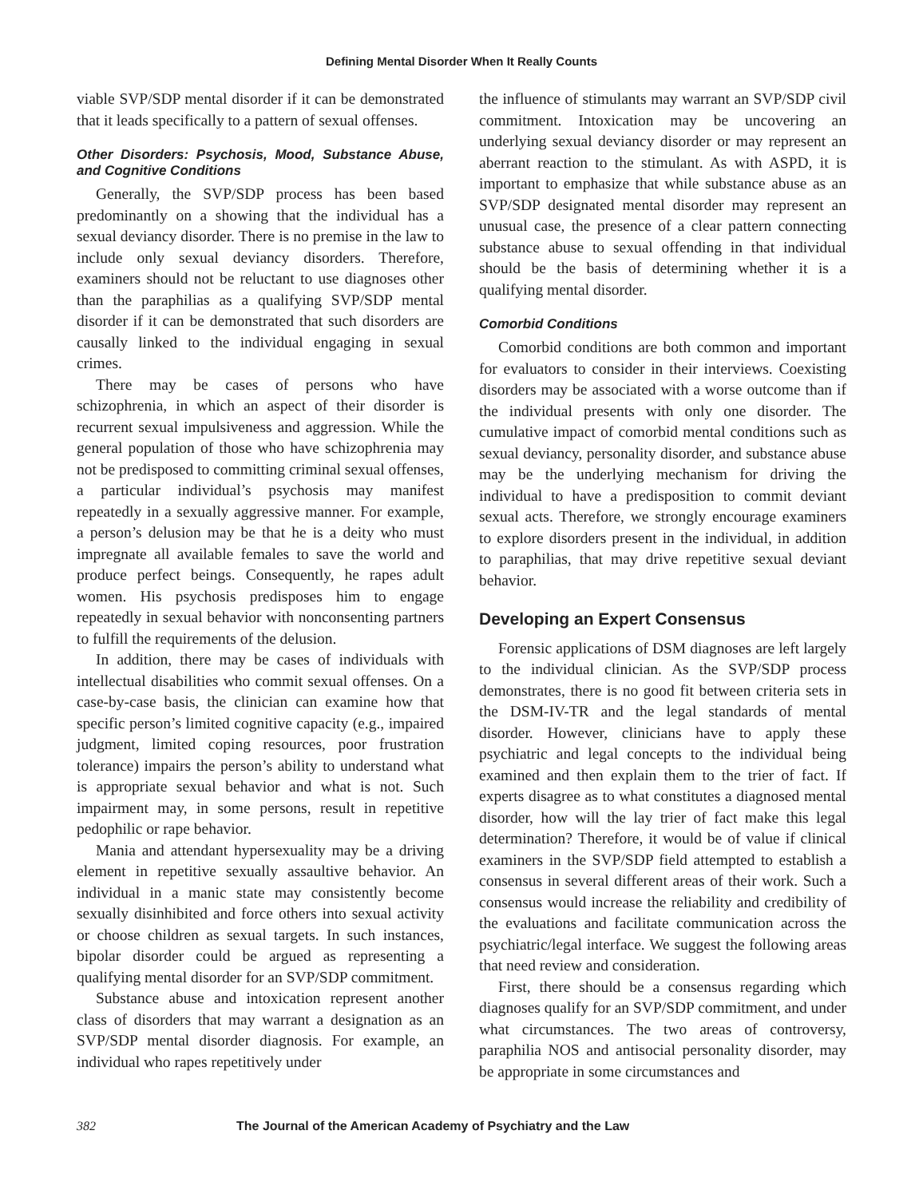Defining Mental Disorder When It Really Counts
viable SVP/SDP mental disorder if it can be demonstrated that it leads specifically to a pattern of sexual offenses.
Other Disorders: Psychosis, Mood, Substance Abuse, and Cognitive Conditions
Generally, the SVP/SDP process has been based predominantly on a showing that the individual has a sexual deviancy disorder. There is no premise in the law to include only sexual deviancy disorders. Therefore, examiners should not be reluctant to use diagnoses other than the paraphilias as a qualifying SVP/SDP mental disorder if it can be demonstrated that such disorders are causally linked to the individual engaging in sexual crimes.
There may be cases of persons who have schizophrenia, in which an aspect of their disorder is recurrent sexual impulsiveness and aggression. While the general population of those who have schizophrenia may not be predisposed to committing criminal sexual offenses, a particular individual’s psychosis may manifest repeatedly in a sexually aggressive manner. For example, a person’s delusion may be that he is a deity who must impregnate all available females to save the world and produce perfect beings. Consequently, he rapes adult women. His psychosis predisposes him to engage repeatedly in sexual behavior with nonconsenting partners to fulfill the requirements of the delusion.
In addition, there may be cases of individuals with intellectual disabilities who commit sexual offenses. On a case-by-case basis, the clinician can examine how that specific person’s limited cognitive capacity (e.g., impaired judgment, limited coping resources, poor frustration tolerance) impairs the person’s ability to understand what is appropriate sexual behavior and what is not. Such impairment may, in some persons, result in repetitive pedophilic or rape behavior.
Mania and attendant hypersexuality may be a driving element in repetitive sexually assaultive behavior. An individual in a manic state may consistently become sexually disinhibited and force others into sexual activity or choose children as sexual targets. In such instances, bipolar disorder could be argued as representing a qualifying mental disorder for an SVP/SDP commitment.
Substance abuse and intoxication represent another class of disorders that may warrant a designation as an SVP/SDP mental disorder diagnosis. For example, an individual who rapes repetitively under
the influence of stimulants may warrant an SVP/SDP civil commitment. Intoxication may be uncovering an underlying sexual deviancy disorder or may represent an aberrant reaction to the stimulant. As with ASPD, it is important to emphasize that while substance abuse as an SVP/SDP designated mental disorder may represent an unusual case, the presence of a clear pattern connecting substance abuse to sexual offending in that individual should be the basis of determining whether it is a qualifying mental disorder.
Comorbid Conditions
Comorbid conditions are both common and important for evaluators to consider in their interviews. Coexisting disorders may be associated with a worse outcome than if the individual presents with only one disorder. The cumulative impact of comorbid mental conditions such as sexual deviancy, personality disorder, and substance abuse may be the underlying mechanism for driving the individual to have a predisposition to commit deviant sexual acts. Therefore, we strongly encourage examiners to explore disorders present in the individual, in addition to paraphilias, that may drive repetitive sexual deviant behavior.
Developing an Expert Consensus
Forensic applications of DSM diagnoses are left largely to the individual clinician. As the SVP/SDP process demonstrates, there is no good fit between criteria sets in the DSM-IV-TR and the legal standards of mental disorder. However, clinicians have to apply these psychiatric and legal concepts to the individual being examined and then explain them to the trier of fact. If experts disagree as to what constitutes a diagnosed mental disorder, how will the lay trier of fact make this legal determination? Therefore, it would be of value if clinical examiners in the SVP/SDP field attempted to establish a consensus in several different areas of their work. Such a consensus would increase the reliability and credibility of the evaluations and facilitate communication across the psychiatric/legal interface. We suggest the following areas that need review and consideration.
First, there should be a consensus regarding which diagnoses qualify for an SVP/SDP commitment, and under what circumstances. The two areas of controversy, paraphilia NOS and antisocial personality disorder, may be appropriate in some circumstances and
382 The Journal of the American Academy of Psychiatry and the Law